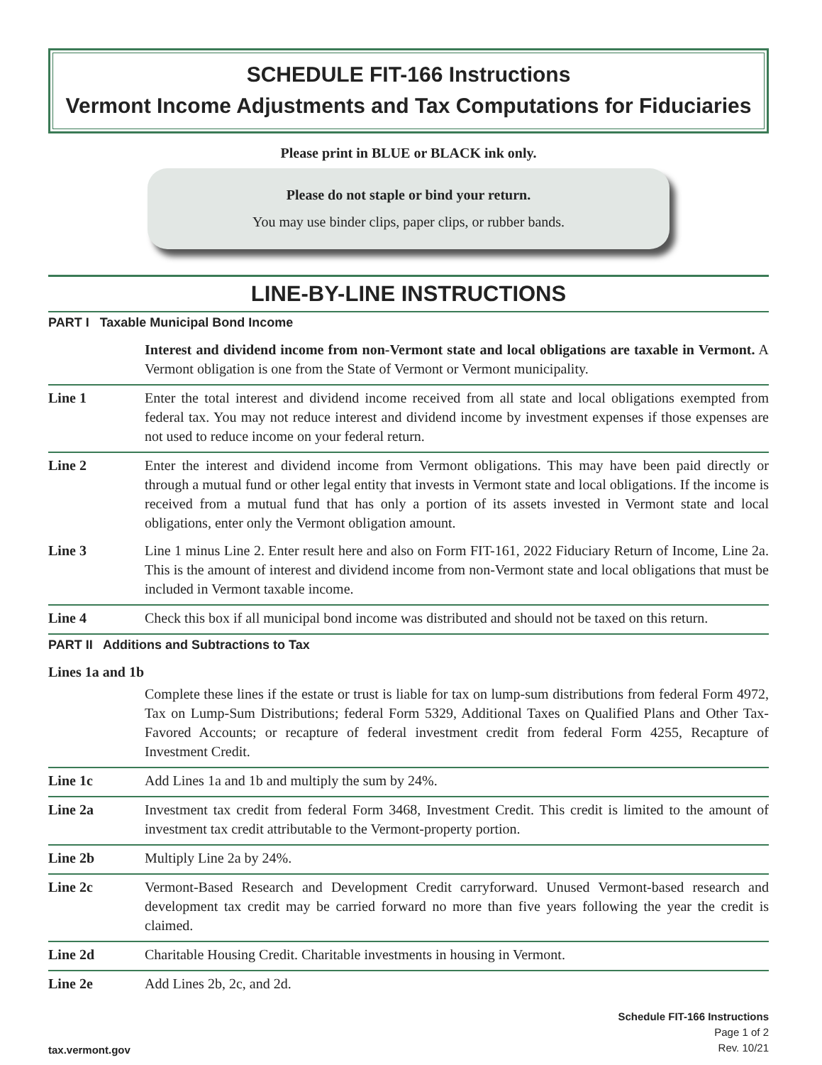SCHEDULE FIT-166 Instructions
Vermont Income Adjustments and Tax Computations for Fiduciaries
Please print in BLUE or BLACK ink only.
Please do not staple or bind your return.
You may use binder clips, paper clips, or rubber bands.
LINE-BY-LINE INSTRUCTIONS
PART I Taxable Municipal Bond Income
Interest and dividend income from non-Vermont state and local obligations are taxable in Vermont. A Vermont obligation is one from the State of Vermont or Vermont municipality.
Line 1 Enter the total interest and dividend income received from all state and local obligations exempted from federal tax. You may not reduce interest and dividend income by investment expenses if those expenses are not used to reduce income on your federal return.
Line 2 Enter the interest and dividend income from Vermont obligations. This may have been paid directly or through a mutual fund or other legal entity that invests in Vermont state and local obligations. If the income is received from a mutual fund that has only a portion of its assets invested in Vermont state and local obligations, enter only the Vermont obligation amount.
Line 3 Line 1 minus Line 2. Enter result here and also on Form FIT-161, 2022 Fiduciary Return of Income, Line 2a. This is the amount of interest and dividend income from non-Vermont state and local obligations that must be included in Vermont taxable income.
Line 4 Check this box if all municipal bond income was distributed and should not be taxed on this return.
PART II Additions and Subtractions to Tax
Lines 1a and 1b
Complete these lines if the estate or trust is liable for tax on lump-sum distributions from federal Form 4972, Tax on Lump-Sum Distributions; federal Form 5329, Additional Taxes on Qualified Plans and Other Tax-Favored Accounts; or recapture of federal investment credit from federal Form 4255, Recapture of Investment Credit.
Line 1c Add Lines 1a and 1b and multiply the sum by 24%.
Line 2a Investment tax credit from federal Form 3468, Investment Credit. This credit is limited to the amount of investment tax credit attributable to the Vermont-property portion.
Line 2b Multiply Line 2a by 24%.
Line 2c Vermont-Based Research and Development Credit carryforward. Unused Vermont-based research and development tax credit may be carried forward no more than five years following the year the credit is claimed.
Line 2d Charitable Housing Credit. Charitable investments in housing in Vermont.
Line 2e Add Lines 2b, 2c, and 2d.
tax.vermont.gov
Schedule FIT-166 Instructions
Page 1 of 2
Rev. 10/21